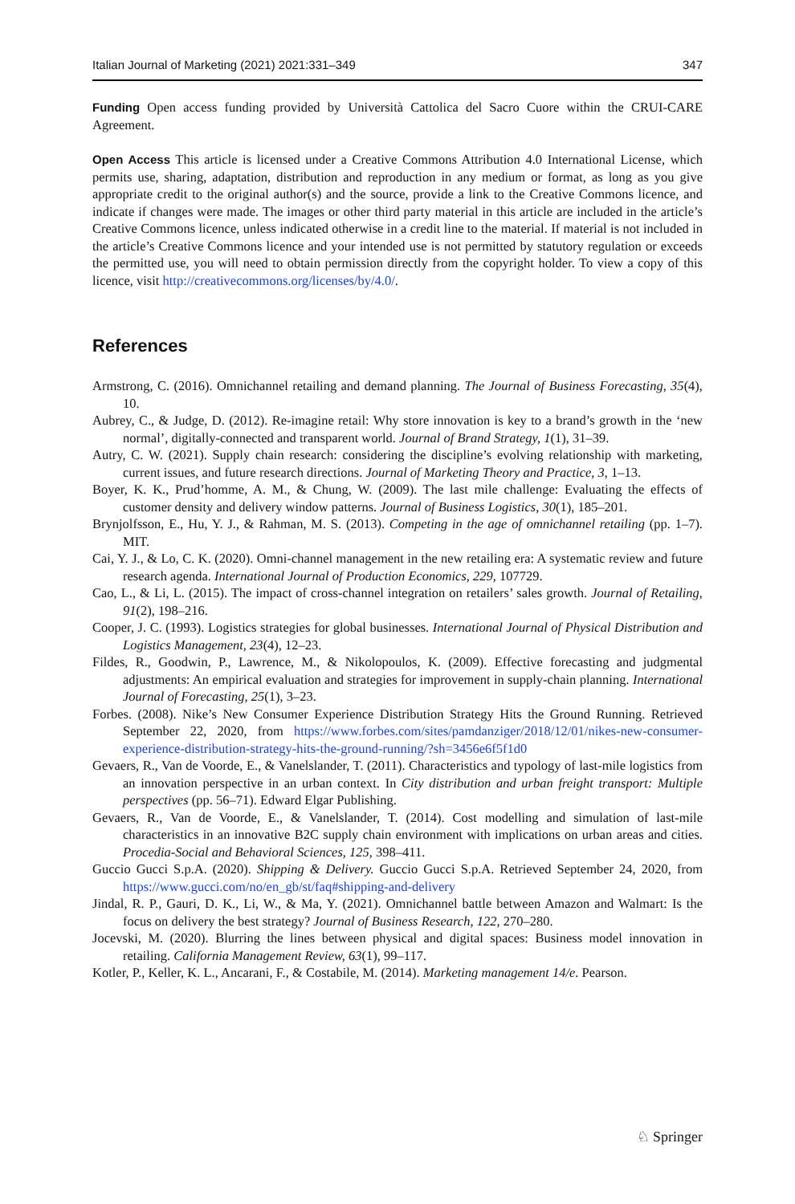Italian Journal of Marketing (2021) 2021:331–349 347
Funding Open access funding provided by Università Cattolica del Sacro Cuore within the CRUI-CARE Agreement.
Open Access This article is licensed under a Creative Commons Attribution 4.0 International License, which permits use, sharing, adaptation, distribution and reproduction in any medium or format, as long as you give appropriate credit to the original author(s) and the source, provide a link to the Creative Commons licence, and indicate if changes were made. The images or other third party material in this article are included in the article’s Creative Commons licence, unless indicated otherwise in a credit line to the material. If material is not included in the article’s Creative Commons licence and your intended use is not permitted by statutory regulation or exceeds the permitted use, you will need to obtain permission directly from the copyright holder. To view a copy of this licence, visit http://creativecommons.org/licenses/by/4.0/.
References
Armstrong, C. (2016). Omnichannel retailing and demand planning. The Journal of Business Forecasting, 35(4), 10.
Aubrey, C., & Judge, D. (2012). Re-imagine retail: Why store innovation is key to a brand’s growth in the ‘new normal’, digitally-connected and transparent world. Journal of Brand Strategy, 1(1), 31–39.
Autry, C. W. (2021). Supply chain research: considering the discipline’s evolving relationship with marketing, current issues, and future research directions. Journal of Marketing Theory and Practice, 3, 1–13.
Boyer, K. K., Prud’homme, A. M., & Chung, W. (2009). The last mile challenge: Evaluating the effects of customer density and delivery window patterns. Journal of Business Logistics, 30(1), 185–201.
Brynjolfsson, E., Hu, Y. J., & Rahman, M. S. (2013). Competing in the age of omnichannel retailing (pp. 1–7). MIT.
Cai, Y. J., & Lo, C. K. (2020). Omni-channel management in the new retailing era: A systematic review and future research agenda. International Journal of Production Economics, 229, 107729.
Cao, L., & Li, L. (2015). The impact of cross-channel integration on retailers’ sales growth. Journal of Retailing, 91(2), 198–216.
Cooper, J. C. (1993). Logistics strategies for global businesses. International Journal of Physical Distribution and Logistics Management, 23(4), 12–23.
Fildes, R., Goodwin, P., Lawrence, M., & Nikolopoulos, K. (2009). Effective forecasting and judgmental adjustments: An empirical evaluation and strategies for improvement in supply-chain planning. International Journal of Forecasting, 25(1), 3–23.
Forbes. (2008). Nike’s New Consumer Experience Distribution Strategy Hits the Ground Running. Retrieved September 22, 2020, from https://www.forbes.com/sites/pamdanziger/2018/12/01/nikes-new-consumer-experience-distribution-strategy-hits-the-ground-running/?sh=3456e6f5f1d0
Gevaers, R., Van de Voorde, E., & Vanelslander, T. (2011). Characteristics and typology of last-mile logistics from an innovation perspective in an urban context. In City distribution and urban freight transport: Multiple perspectives (pp. 56–71). Edward Elgar Publishing.
Gevaers, R., Van de Voorde, E., & Vanelslander, T. (2014). Cost modelling and simulation of last-mile characteristics in an innovative B2C supply chain environment with implications on urban areas and cities. Procedia-Social and Behavioral Sciences, 125, 398–411.
Guccio Gucci S.p.A. (2020). Shipping & Delivery. Guccio Gucci S.p.A. Retrieved September 24, 2020, from https://www.gucci.com/no/en_gb/st/faq#shipping-and-delivery
Jindal, R. P., Gauri, D. K., Li, W., & Ma, Y. (2021). Omnichannel battle between Amazon and Walmart: Is the focus on delivery the best strategy? Journal of Business Research, 122, 270–280.
Jocevski, M. (2020). Blurring the lines between physical and digital spaces: Business model innovation in retailing. California Management Review, 63(1), 99–117.
Kotler, P., Keller, K. L., Ancarani, F., & Costabile, M. (2014). Marketing management 14/e. Pearson.
♘ Springer